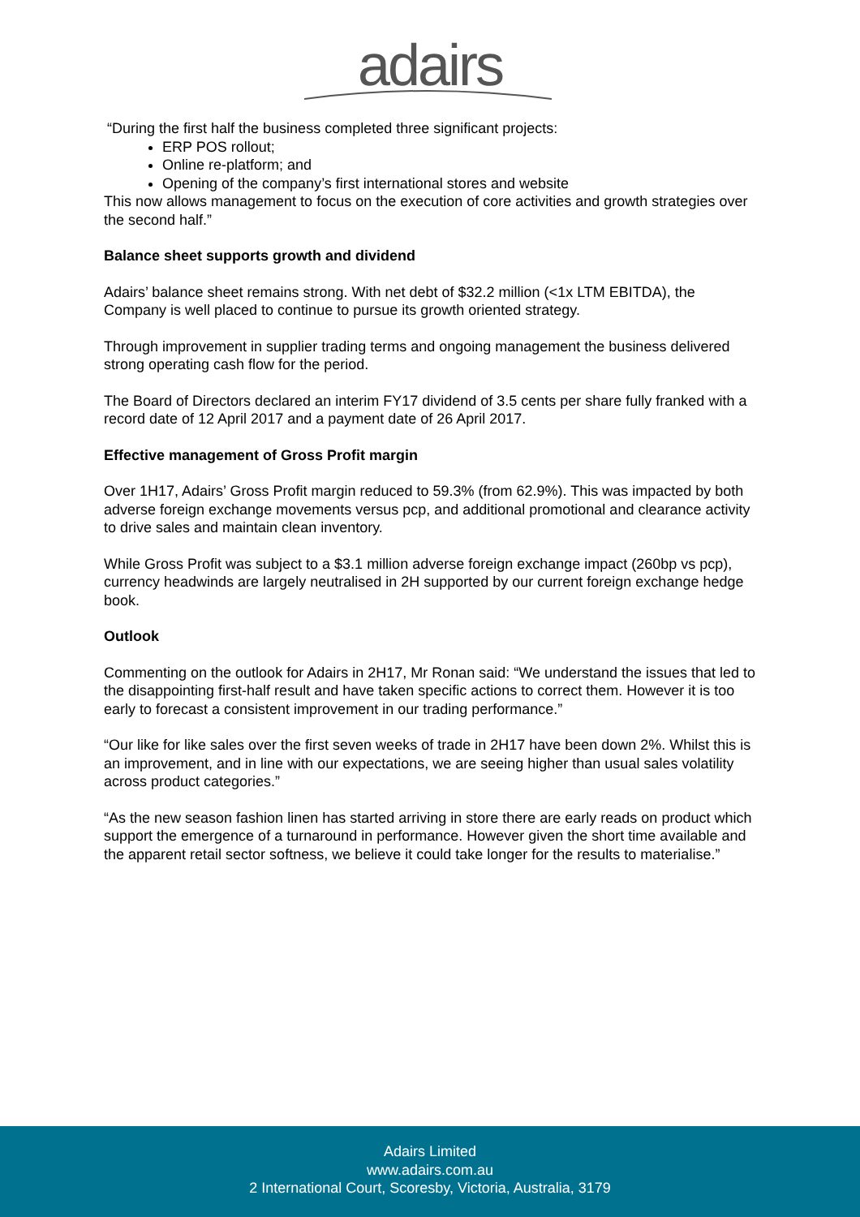adairs
“During the first half the business completed three significant projects:
ERP POS rollout;
Online re-platform; and
Opening of the company’s first international stores and website
This now allows management to focus on the execution of core activities and growth strategies over the second half.”
Balance sheet supports growth and dividend
Adairs’ balance sheet remains strong. With net debt of $32.2 million (<1x LTM EBITDA), the Company is well placed to continue to pursue its growth oriented strategy.
Through improvement in supplier trading terms and ongoing management the business delivered strong operating cash flow for the period.
The Board of Directors declared an interim FY17 dividend of 3.5 cents per share fully franked with a record date of 12 April 2017 and a payment date of 26 April 2017.
Effective management of Gross Profit margin
Over 1H17, Adairs’ Gross Profit margin reduced to 59.3% (from 62.9%). This was impacted by both adverse foreign exchange movements versus pcp, and additional promotional and clearance activity to drive sales and maintain clean inventory.
While Gross Profit was subject to a $3.1 million adverse foreign exchange impact (260bp vs pcp), currency headwinds are largely neutralised in 2H supported by our current foreign exchange hedge book.
Outlook
Commenting on the outlook for Adairs in 2H17, Mr Ronan said: “We understand the issues that led to the disappointing first-half result and have taken specific actions to correct them. However it is too early to forecast a consistent improvement in our trading performance.”
“Our like for like sales over the first seven weeks of trade in 2H17 have been down 2%. Whilst this is an improvement, and in line with our expectations, we are seeing higher than usual sales volatility across product categories.”
“As the new season fashion linen has started arriving in store there are early reads on product which support the emergence of a turnaround in performance. However given the short time available and the apparent retail sector softness, we believe it could take longer for the results to materialise.”
Adairs Limited
www.adairs.com.au
2 International Court, Scoresby, Victoria, Australia, 3179